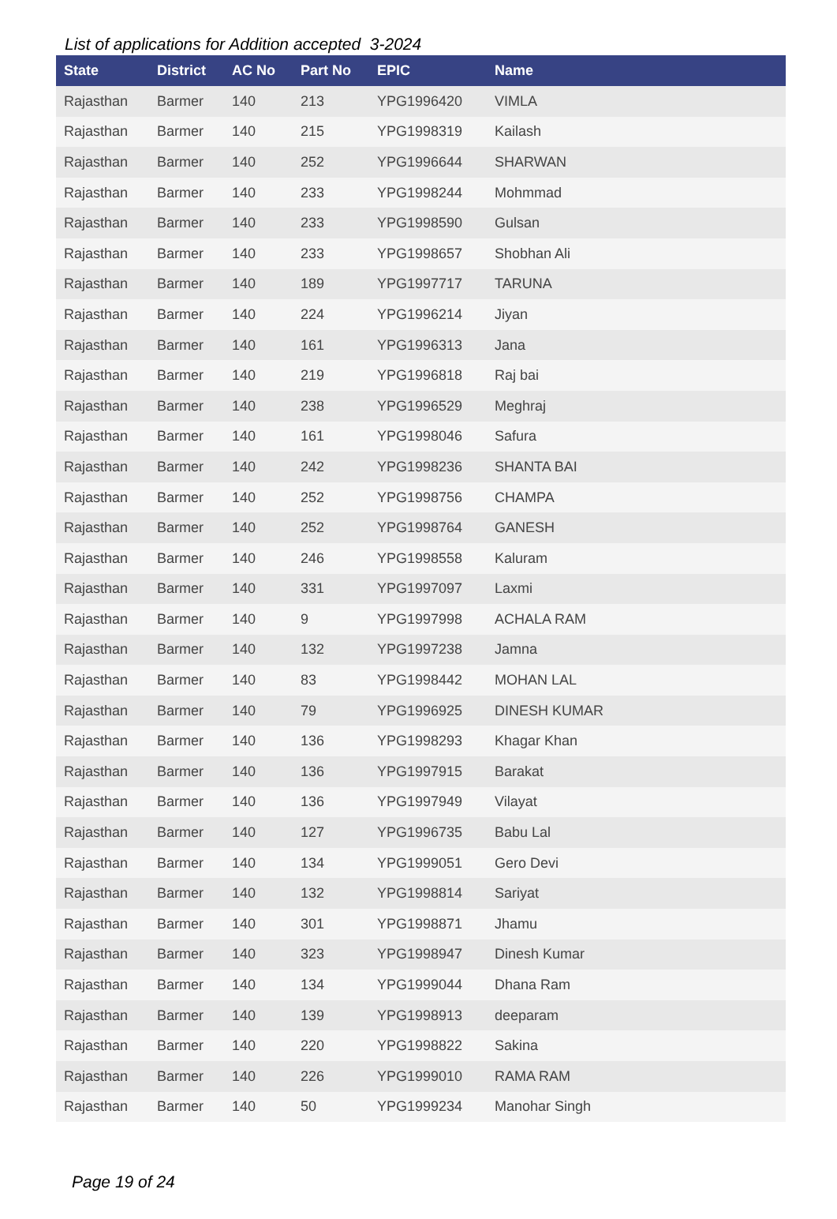List of applications for Addition accepted 3-2024
| State | District | AC No | Part No | EPIC | Name |
| --- | --- | --- | --- | --- | --- |
| Rajasthan | Barmer | 140 | 213 | YPG1996420 | VIMLA |
| Rajasthan | Barmer | 140 | 215 | YPG1998319 | Kailash |
| Rajasthan | Barmer | 140 | 252 | YPG1996644 | SHARWAN |
| Rajasthan | Barmer | 140 | 233 | YPG1998244 | Mohmmad |
| Rajasthan | Barmer | 140 | 233 | YPG1998590 | Gulsan |
| Rajasthan | Barmer | 140 | 233 | YPG1998657 | Shobhan Ali |
| Rajasthan | Barmer | 140 | 189 | YPG1997717 | TARUNA |
| Rajasthan | Barmer | 140 | 224 | YPG1996214 | Jiyan |
| Rajasthan | Barmer | 140 | 161 | YPG1996313 | Jana |
| Rajasthan | Barmer | 140 | 219 | YPG1996818 | Raj bai |
| Rajasthan | Barmer | 140 | 238 | YPG1996529 | Meghraj |
| Rajasthan | Barmer | 140 | 161 | YPG1998046 | Safura |
| Rajasthan | Barmer | 140 | 242 | YPG1998236 | SHANTA BAI |
| Rajasthan | Barmer | 140 | 252 | YPG1998756 | CHAMPA |
| Rajasthan | Barmer | 140 | 252 | YPG1998764 | GANESH |
| Rajasthan | Barmer | 140 | 246 | YPG1998558 | Kaluram |
| Rajasthan | Barmer | 140 | 331 | YPG1997097 | Laxmi |
| Rajasthan | Barmer | 140 | 9 | YPG1997998 | ACHALA RAM |
| Rajasthan | Barmer | 140 | 132 | YPG1997238 | Jamna |
| Rajasthan | Barmer | 140 | 83 | YPG1998442 | MOHAN LAL |
| Rajasthan | Barmer | 140 | 79 | YPG1996925 | DINESH KUMAR |
| Rajasthan | Barmer | 140 | 136 | YPG1998293 | Khagar Khan |
| Rajasthan | Barmer | 140 | 136 | YPG1997915 | Barakat |
| Rajasthan | Barmer | 140 | 136 | YPG1997949 | Vilayat |
| Rajasthan | Barmer | 140 | 127 | YPG1996735 | Babu Lal |
| Rajasthan | Barmer | 140 | 134 | YPG1999051 | Gero Devi |
| Rajasthan | Barmer | 140 | 132 | YPG1998814 | Sariyat |
| Rajasthan | Barmer | 140 | 301 | YPG1998871 | Jhamu |
| Rajasthan | Barmer | 140 | 323 | YPG1998947 | Dinesh Kumar |
| Rajasthan | Barmer | 140 | 134 | YPG1999044 | Dhana Ram |
| Rajasthan | Barmer | 140 | 139 | YPG1998913 | deeparam |
| Rajasthan | Barmer | 140 | 220 | YPG1998822 | Sakina |
| Rajasthan | Barmer | 140 | 226 | YPG1999010 | RAMA RAM |
| Rajasthan | Barmer | 140 | 50 | YPG1999234 | Manohar Singh |
Page 19 of 24